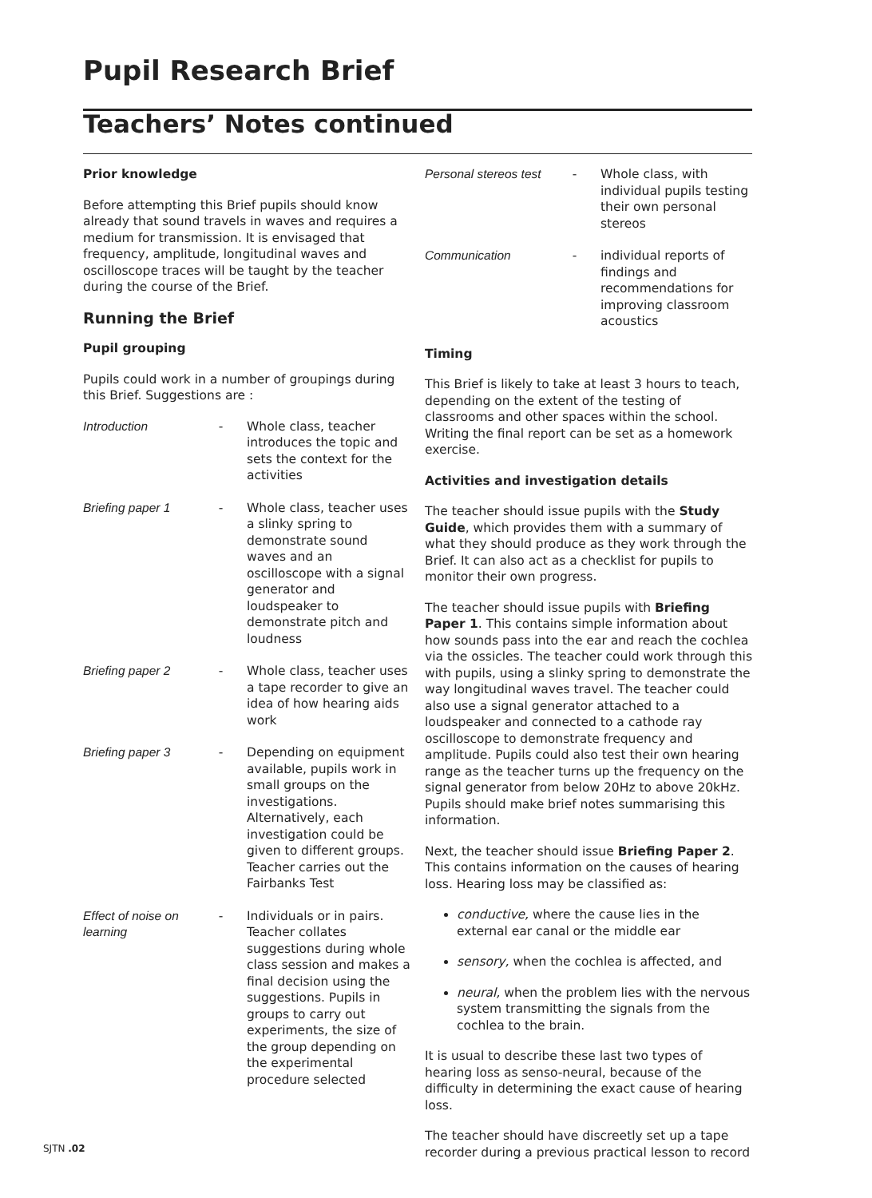Pupil Research Brief
Teachers’ Notes continued
Prior knowledge
Before attempting this Brief pupils should know already that sound travels in waves and requires a medium for transmission. It is envisaged that frequency, amplitude, longitudinal waves and oscilloscope traces will be taught by the teacher during the course of the Brief.
Running the Brief
Pupil grouping
Pupils could work in a number of groupings during this Brief. Suggestions are :
| Introduction | - | Whole class, teacher introduces the topic and sets the context for the activities |
| Briefing paper 1 | - | Whole class, teacher uses a slinky spring to demonstrate sound waves and an oscilloscope with a signal generator and loudspeaker to demonstrate pitch and loudness |
| Briefing paper 2 | - | Whole class, teacher uses a tape recorder to give an idea of how hearing aids work |
| Briefing paper 3 | - | Depending on equipment available, pupils work in small groups on the investigations. Alternatively, each investigation could be given to different groups. Teacher carries out the Fairbanks Test |
| Effect of noise on learning | - | Individuals or in pairs. Teacher collates suggestions during whole class session and makes a final decision using the suggestions. Pupils in groups to carry out experiments, the size of the group depending on the experimental procedure selected |
| Personal stereos test | - | Whole class, with individual pupils testing their own personal stereos |
| Communication | - | individual reports of findings and recommendations for improving classroom acoustics |
Timing
This Brief is likely to take at least 3 hours to teach, depending on the extent of the testing of classrooms and other spaces within the school. Writing the final report can be set as a homework exercise.
Activities and investigation details
The teacher should issue pupils with the Study Guide, which provides them with a summary of what they should produce as they work through the Brief. It can also act as a checklist for pupils to monitor their own progress.
The teacher should issue pupils with Briefing Paper 1. This contains simple information about how sounds pass into the ear and reach the cochlea via the ossicles. The teacher could work through this with pupils, using a slinky spring to demonstrate the way longitudinal waves travel. The teacher could also use a signal generator attached to a loudspeaker and connected to a cathode ray oscilloscope to demonstrate frequency and amplitude. Pupils could also test their own hearing range as the teacher turns up the frequency on the signal generator from below 20Hz to above 20kHz. Pupils should make brief notes summarising this information.
Next, the teacher should issue Briefing Paper 2. This contains information on the causes of hearing loss. Hearing loss may be classified as:
conductive, where the cause lies in the external ear canal or the middle ear
sensory, when the cochlea is affected, and
neural, when the problem lies with the nervous system transmitting the signals from the cochlea to the brain.
It is usual to describe these last two types of hearing loss as senso-neural, because of the difficulty in determining the exact cause of hearing loss.
The teacher should have discreetly set up a tape recorder during a previous practical lesson to record
SJTN .02